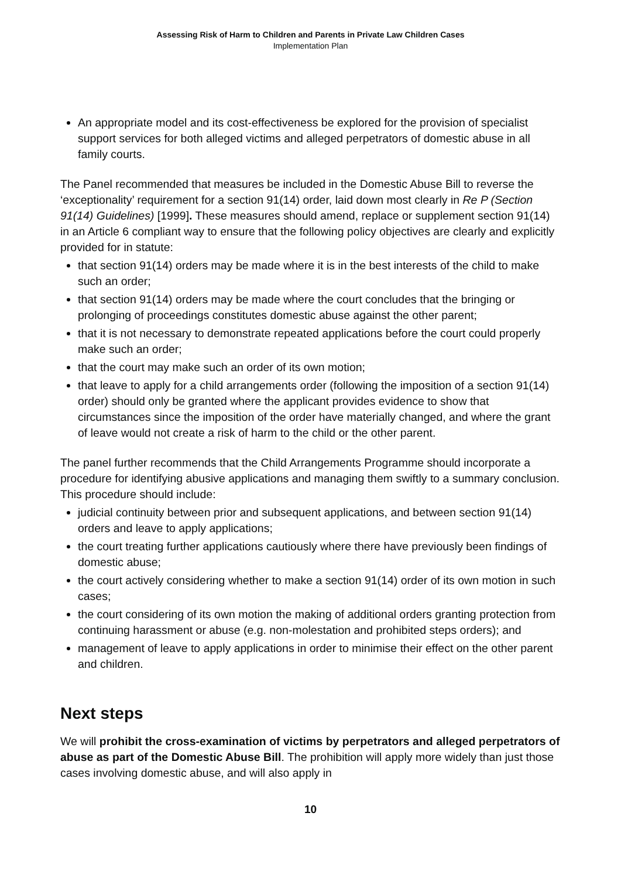Assessing Risk of Harm to Children and Parents in Private Law Children Cases
Implementation Plan
An appropriate model and its cost-effectiveness be explored for the provision of specialist support services for both alleged victims and alleged perpetrators of domestic abuse in all family courts.
The Panel recommended that measures be included in the Domestic Abuse Bill to reverse the ‘exceptionality’ requirement for a section 91(14) order, laid down most clearly in Re P (Section 91(14) Guidelines) [1999]. These measures should amend, replace or supplement section 91(14) in an Article 6 compliant way to ensure that the following policy objectives are clearly and explicitly provided for in statute:
that section 91(14) orders may be made where it is in the best interests of the child to make such an order;
that section 91(14) orders may be made where the court concludes that the bringing or prolonging of proceedings constitutes domestic abuse against the other parent;
that it is not necessary to demonstrate repeated applications before the court could properly make such an order;
that the court may make such an order of its own motion;
that leave to apply for a child arrangements order (following the imposition of a section 91(14) order) should only be granted where the applicant provides evidence to show that circumstances since the imposition of the order have materially changed, and where the grant of leave would not create a risk of harm to the child or the other parent.
The panel further recommends that the Child Arrangements Programme should incorporate a procedure for identifying abusive applications and managing them swiftly to a summary conclusion. This procedure should include:
judicial continuity between prior and subsequent applications, and between section 91(14) orders and leave to apply applications;
the court treating further applications cautiously where there have previously been findings of domestic abuse;
the court actively considering whether to make a section 91(14) order of its own motion in such cases;
the court considering of its own motion the making of additional orders granting protection from continuing harassment or abuse (e.g. non-molestation and prohibited steps orders); and
management of leave to apply applications in order to minimise their effect on the other parent and children.
Next steps
We will prohibit the cross-examination of victims by perpetrators and alleged perpetrators of abuse as part of the Domestic Abuse Bill. The prohibition will apply more widely than just those cases involving domestic abuse, and will also apply in
10